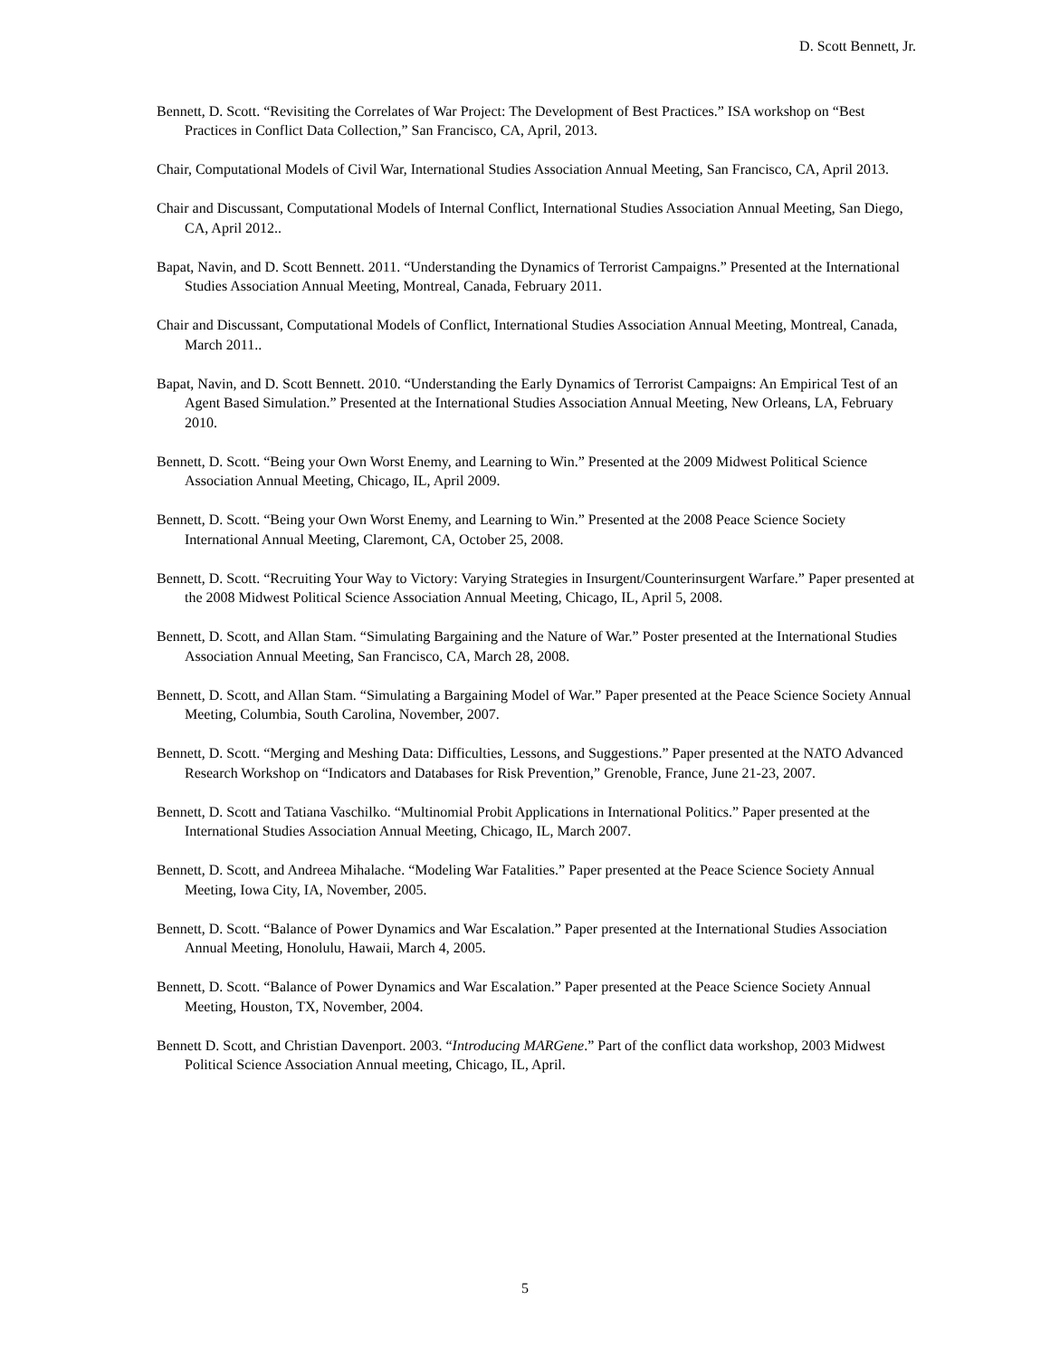D. Scott Bennett, Jr.
Bennett, D. Scott. “Revisiting the Correlates of War Project: The Development of Best Practices.” ISA workshop on “Best Practices in Conflict Data Collection,” San Francisco, CA, April, 2013.
Chair, Computational Models of Civil War, International Studies Association Annual Meeting, San Francisco, CA, April 2013.
Chair and Discussant, Computational Models of Internal Conflict, International Studies Association Annual Meeting, San Diego, CA, April 2012..
Bapat, Navin, and D. Scott Bennett. 2011. “Understanding the Dynamics of Terrorist Campaigns.” Presented at the International Studies Association Annual Meeting, Montreal, Canada, February 2011.
Chair and Discussant, Computational Models of Conflict, International Studies Association Annual Meeting, Montreal, Canada, March 2011..
Bapat, Navin, and D. Scott Bennett. 2010. “Understanding the Early Dynamics of Terrorist Campaigns: An Empirical Test of an Agent Based Simulation.” Presented at the International Studies Association Annual Meeting, New Orleans, LA, February 2010.
Bennett, D. Scott. “Being your Own Worst Enemy, and Learning to Win.” Presented at the 2009 Midwest Political Science Association Annual Meeting, Chicago, IL, April 2009.
Bennett, D. Scott. “Being your Own Worst Enemy, and Learning to Win.” Presented at the 2008 Peace Science Society International Annual Meeting, Claremont, CA, October 25, 2008.
Bennett, D. Scott. “Recruiting Your Way to Victory: Varying Strategies in Insurgent/Counterinsurgent Warfare.” Paper presented at the 2008 Midwest Political Science Association Annual Meeting, Chicago, IL, April 5, 2008.
Bennett, D. Scott, and Allan Stam. “Simulating Bargaining and the Nature of War.” Poster presented at the International Studies Association Annual Meeting, San Francisco, CA, March 28, 2008.
Bennett, D. Scott, and Allan Stam. “Simulating a Bargaining Model of War.” Paper presented at the Peace Science Society Annual Meeting, Columbia, South Carolina, November, 2007.
Bennett, D. Scott. “Merging and Meshing Data: Difficulties, Lessons, and Suggestions.” Paper presented at the NATO Advanced Research Workshop on “Indicators and Databases for Risk Prevention,” Grenoble, France, June 21-23, 2007.
Bennett, D. Scott and Tatiana Vaschilko. “Multinomial Probit Applications in International Politics.” Paper presented at the International Studies Association Annual Meeting, Chicago, IL, March 2007.
Bennett, D. Scott, and Andreea Mihalache. “Modeling War Fatalities.” Paper presented at the Peace Science Society Annual Meeting, Iowa City, IA, November, 2005.
Bennett, D. Scott. “Balance of Power Dynamics and War Escalation.” Paper presented at the International Studies Association Annual Meeting, Honolulu, Hawaii, March 4, 2005.
Bennett, D. Scott. “Balance of Power Dynamics and War Escalation.” Paper presented at the Peace Science Society Annual Meeting, Houston, TX, November, 2004.
Bennett D. Scott, and Christian Davenport. 2003. “Introducing MARGene.” Part of the conflict data workshop, 2003 Midwest Political Science Association Annual meeting, Chicago, IL, April.
5